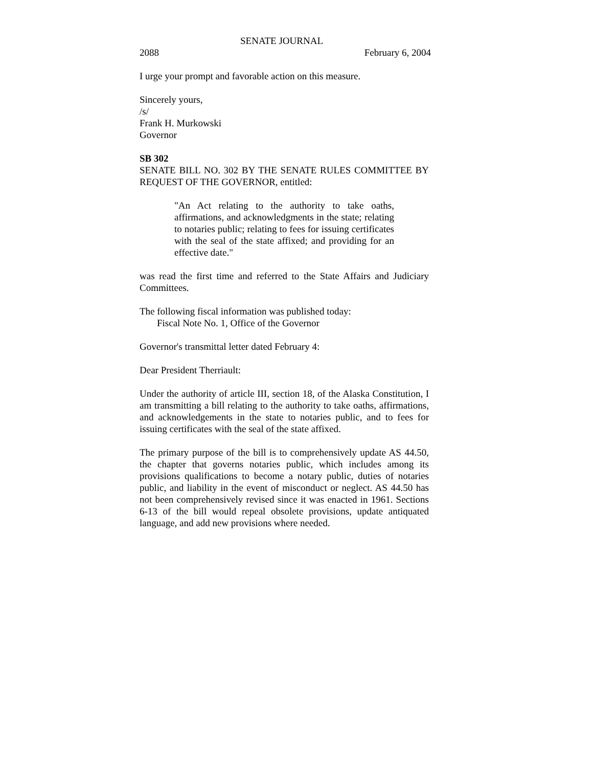SENATE JOURNAL
2088 February 6, 2004
I urge your prompt and favorable action on this measure.
Sincerely yours,
/s/
Frank H. Murkowski
Governor
SB 302
SENATE BILL NO. 302 BY THE SENATE RULES COMMITTEE BY REQUEST OF THE GOVERNOR, entitled:
"An Act relating to the authority to take oaths, affirmations, and acknowledgments in the state; relating to notaries public; relating to fees for issuing certificates with the seal of the state affixed; and providing for an effective date."
was read the first time and referred to the State Affairs and Judiciary Committees.
The following fiscal information was published today:
Fiscal Note No. 1, Office of the Governor
Governor's transmittal letter dated February 4:
Dear President Therriault:
Under the authority of article III, section 18, of the Alaska Constitution, I am transmitting a bill relating to the authority to take oaths, affirmations, and acknowledgements in the state to notaries public, and to fees for issuing certificates with the seal of the state affixed.
The primary purpose of the bill is to comprehensively update AS 44.50, the chapter that governs notaries public, which includes among its provisions qualifications to become a notary public, duties of notaries public, and liability in the event of misconduct or neglect. AS 44.50 has not been comprehensively revised since it was enacted in 1961. Sections 6-13 of the bill would repeal obsolete provisions, update antiquated language, and add new provisions where needed.